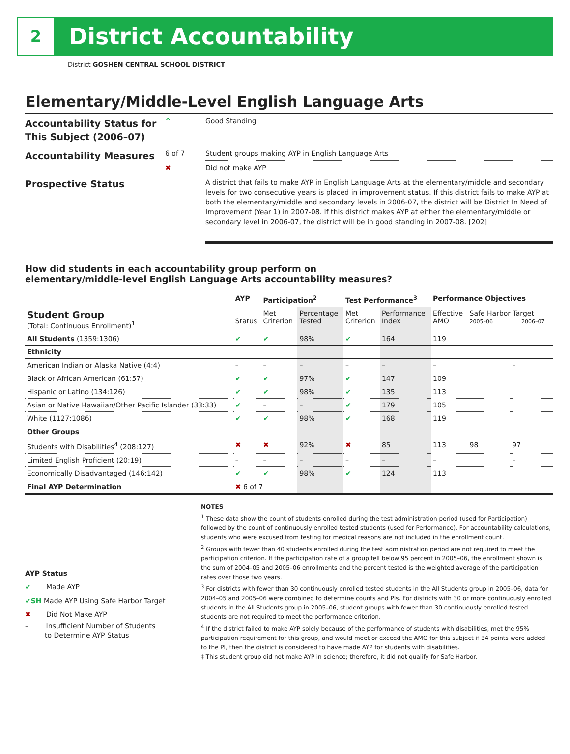2
District Accountability
District GOSHEN CENTRAL SCHOOL DISTRICT
Elementary/Middle-Level English Language Arts
| Accountability Status for This Subject (2006–07) | ^ | Good Standing |
| Accountability Measures | 6 of 7 | Student groups making AYP in English Language Arts |
| | ✖ | Did not make AYP |
| Prospective Status | | A district that fails to make AYP in English Language Arts at the elementary/middle and secondary levels for two consecutive years is placed in improvement status. If this district fails to make AYP at both the elementary/middle and secondary levels in 2006-07, the district will be District In Need of Improvement (Year 1) in 2007-08. If this district makes AYP at either the elementary/middle or secondary level in 2006-07, the district will be in good standing in 2007-08. [202] |
How did students in each accountability group perform on
elementary/middle-level English Language Arts accountability measures?
| | AYP | Participation<sup>2</sup> | | Test Performance<sup>3</sup> | | Performance Objectives | | |
| --- | --- | --- | --- | --- | --- | --- | --- | --- |
| Student Group (Total: Continuous Enrollment)<sup>1</sup> | Status | Met Criterion | Percentage Tested | Met Criterion | Performance Index | Effective AMO | Safe Harbor Target 2005–06 2006–07 | |
| All Students (1359:1306) | ✔ | ✔ | 98% | ✔ | 164 | 119 | | |
| Ethnicity | | | | | | | | |
| American Indian or Alaska Native (4:4) | – | – | – | – | – | – | | – |
| Black or African American (61:57) | ✔ | ✔ | 97% | ✔ | 147 | 109 | | |
| Hispanic or Latino (134:126) | ✔ | ✔ | 98% | ✔ | 135 | 113 | | |
| Asian or Native Hawaiian/Other Pacific Islander (33:33) | ✔ | – | – | ✔ | 179 | 105 | | |
| White (1127:1086) | ✔ | ✔ | 98% | ✔ | 168 | 119 | | |
| Other Groups | | | | | | | | |
| Students with Disabilities<sup>4</sup> (208:127) | ✖ | ✖ | 92% | ✖ | 85 | 113 | 98 | 97 |
| Limited English Proficient (20:19) | – | – | – | – | – | – | | – |
| Economically Disadvantaged (146:142) | ✔ | ✔ | 98% | ✔ | 124 | 113 | | |
| Final AYP Determination | ✖ 6 of 7 | | | | | | | |
AYP Status
✔ Made AYP
✔SH Made AYP Using Safe Harbor Target
✖ Did Not Make AYP
– Insufficient Number of Students
to Determine AYP Status
NOTES
<sup>1</sup> These data show the count of students enrolled during the test administration period (used for Participation) followed by the count of continuously enrolled tested students (used for Performance). For accountability calculations, students who were excused from testing for medical reasons are not included in the enrollment count.
<sup>2</sup> Groups with fewer than 40 students enrolled during the test administration period are not required to meet the participation criterion. If the participation rate of a group fell below 95 percent in 2005–06, the enrollment shown is the sum of 2004–05 and 2005–06 enrollments and the percent tested is the weighted average of the participation rates over those two years.
<sup>3</sup> For districts with fewer than 30 continuously enrolled tested students in the All Students group in 2005–06, data for 2004–05 and 2005–06 were combined to determine counts and PIs. For districts with 30 or more continuously enrolled students in the All Students group in 2005–06, student groups with fewer than 30 continuously enrolled tested students are not required to meet the performance criterion.
<sup>4</sup> If the district failed to make AYP solely because of the performance of students with disabilities, met the 95% participation requirement for this group, and would meet or exceed the AMO for this subject if 34 points were added to the PI, then the district is considered to have made AYP for students with disabilities.
‡ This student group did not make AYP in science; therefore, it did not qualify for Safe Harbor.